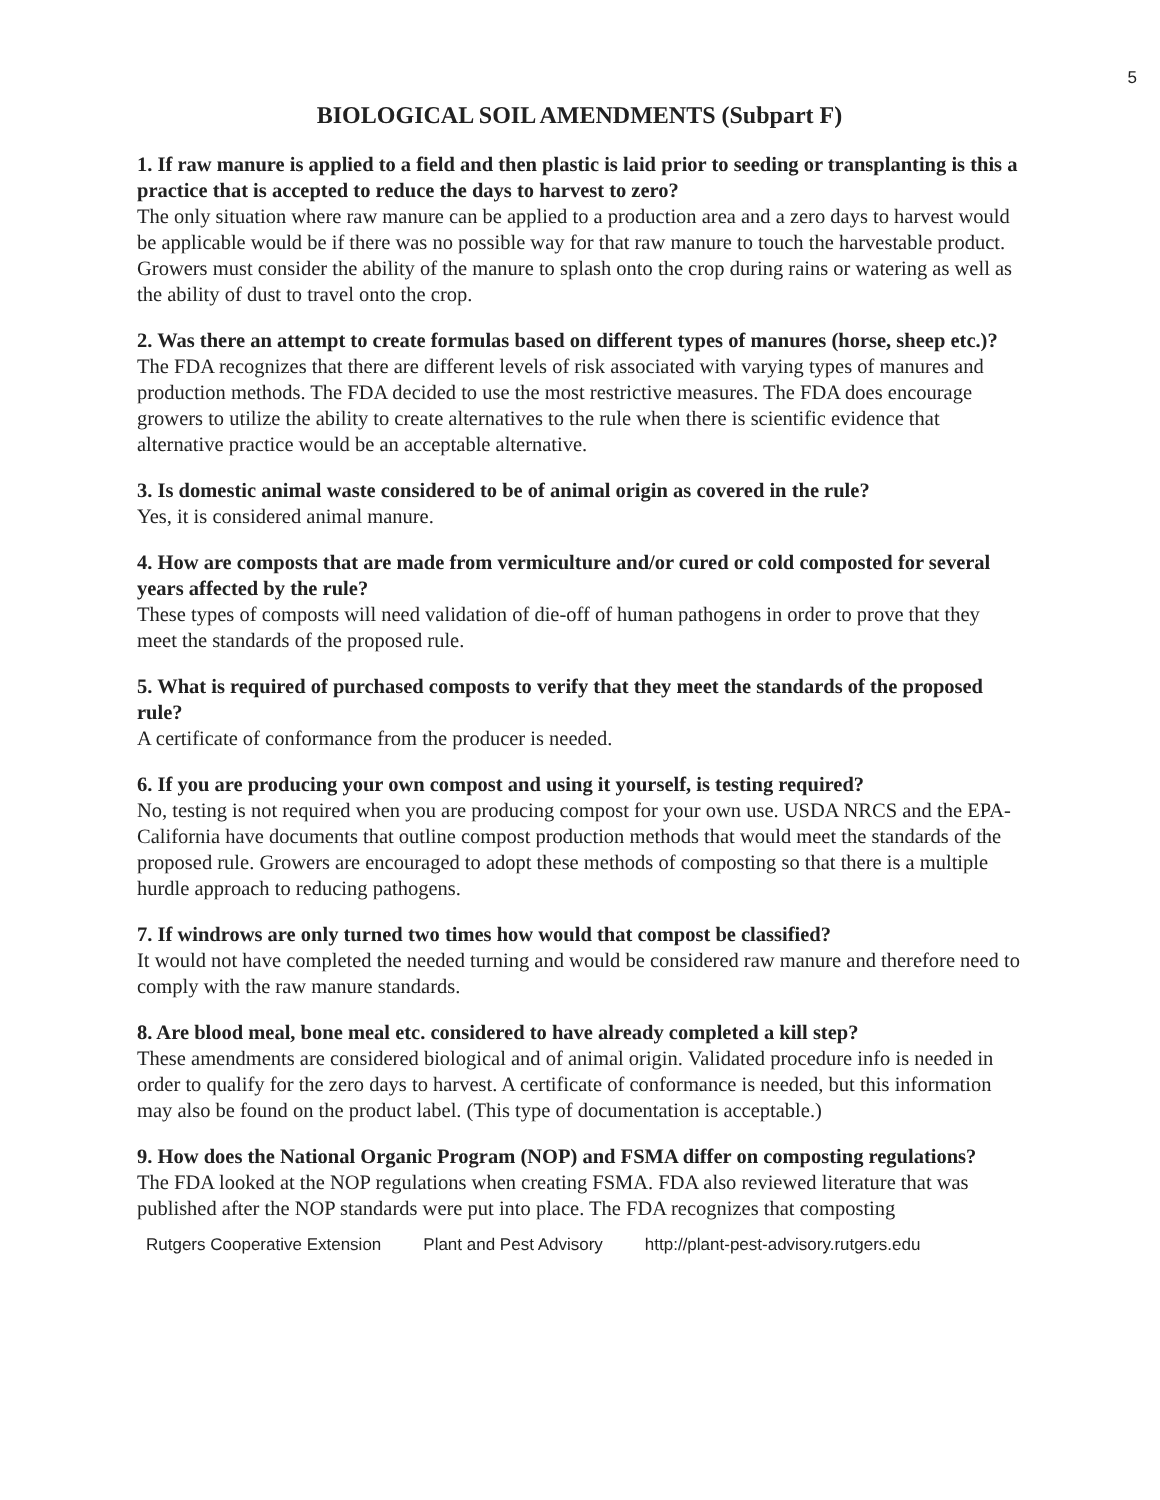5
BIOLOGICAL SOIL AMENDMENTS (Subpart F)
1. If raw manure is applied to a field and then plastic is laid prior to seeding or transplanting is this a practice that is accepted to reduce the days to harvest to zero?
The only situation where raw manure can be applied to a production area and a zero days to harvest would be applicable would be if there was no possible way for that raw manure to touch the harvestable product. Growers must consider the ability of the manure to splash onto the crop during rains or watering as well as the ability of dust to travel onto the crop.
2. Was there an attempt to create formulas based on different types of manures (horse, sheep etc.)?
The FDA recognizes that there are different levels of risk associated with varying types of manures and production methods. The FDA decided to use the most restrictive measures. The FDA does encourage growers to utilize the ability to create alternatives to the rule when there is scientific evidence that alternative practice would be an acceptable alternative.
3. Is domestic animal waste considered to be of animal origin as covered in the rule?
Yes, it is considered animal manure.
4. How are composts that are made from vermiculture and/or cured or cold composted for several years affected by the rule?
These types of composts will need validation of die-off of human pathogens in order to prove that they meet the standards of the proposed rule.
5. What is required of purchased composts to verify that they meet the standards of the proposed rule?
A certificate of conformance from the producer is needed.
6. If you are producing your own compost and using it yourself, is testing required?
No, testing is not required when you are producing compost for your own use. USDA NRCS and the EPA-California have documents that outline compost production methods that would meet the standards of the proposed rule. Growers are encouraged to adopt these methods of composting so that there is a multiple hurdle approach to reducing pathogens.
7. If windrows are only turned two times how would that compost be classified?
It would not have completed the needed turning and would be considered raw manure and therefore need to comply with the raw manure standards.
8. Are blood meal, bone meal etc. considered to have already completed a kill step?
These amendments are considered biological and of animal origin. Validated procedure info is needed in order to qualify for the zero days to harvest. A certificate of conformance is needed, but this information may also be found on the product label. (This type of documentation is acceptable.)
9. How does the National Organic Program (NOP) and FSMA differ on composting regulations?
The FDA looked at the NOP regulations when creating FSMA. FDA also reviewed literature that was published after the NOP standards were put into place. The FDA recognizes that composting
Rutgers Cooperative Extension Plant and Pest Advisory http://plant-pest-advisory.rutgers.edu